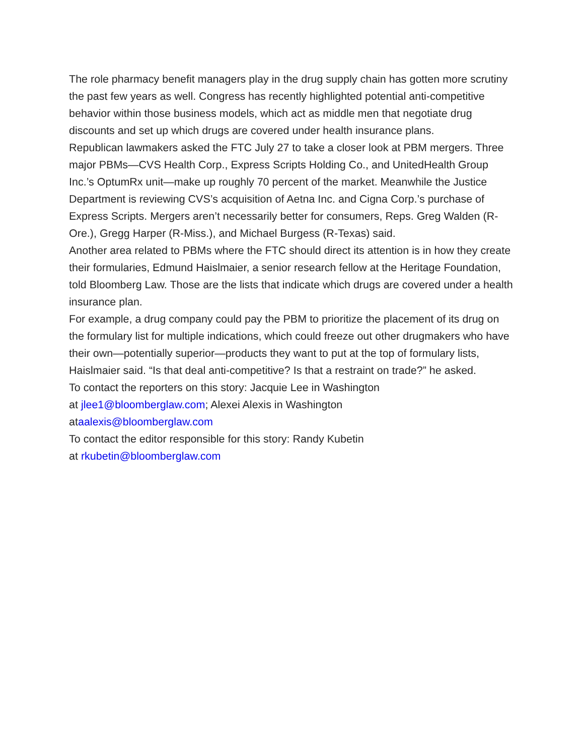The role pharmacy benefit managers play in the drug supply chain has gotten more scrutiny the past few years as well. Congress has recently highlighted potential anti-competitive behavior within those business models, which act as middle men that negotiate drug discounts and set up which drugs are covered under health insurance plans.
Republican lawmakers asked the FTC July 27 to take a closer look at PBM mergers. Three major PBMs—CVS Health Corp., Express Scripts Holding Co., and UnitedHealth Group Inc.’s OptumRx unit—make up roughly 70 percent of the market. Meanwhile the Justice Department is reviewing CVS’s acquisition of Aetna Inc. and Cigna Corp.’s purchase of Express Scripts. Mergers aren’t necessarily better for consumers, Reps. Greg Walden (R-Ore.), Gregg Harper (R-Miss.), and Michael Burgess (R-Texas) said.
Another area related to PBMs where the FTC should direct its attention is in how they create their formularies, Edmund Haislmaier, a senior research fellow at the Heritage Foundation, told Bloomberg Law. Those are the lists that indicate which drugs are covered under a health insurance plan.
For example, a drug company could pay the PBM to prioritize the placement of its drug on the formulary list for multiple indications, which could freeze out other drugmakers who have their own—potentially superior—products they want to put at the top of formulary lists, Haislmaier said. “Is that deal anti-competitive? Is that a restraint on trade?” he asked.
To contact the reporters on this story: Jacquie Lee in Washington
at jlee1@bloomberglaw.com; Alexei Alexis in Washington
ataalexis@bloomberglaw.com
To contact the editor responsible for this story: Randy Kubetin
at rkubetin@bloomberglaw.com